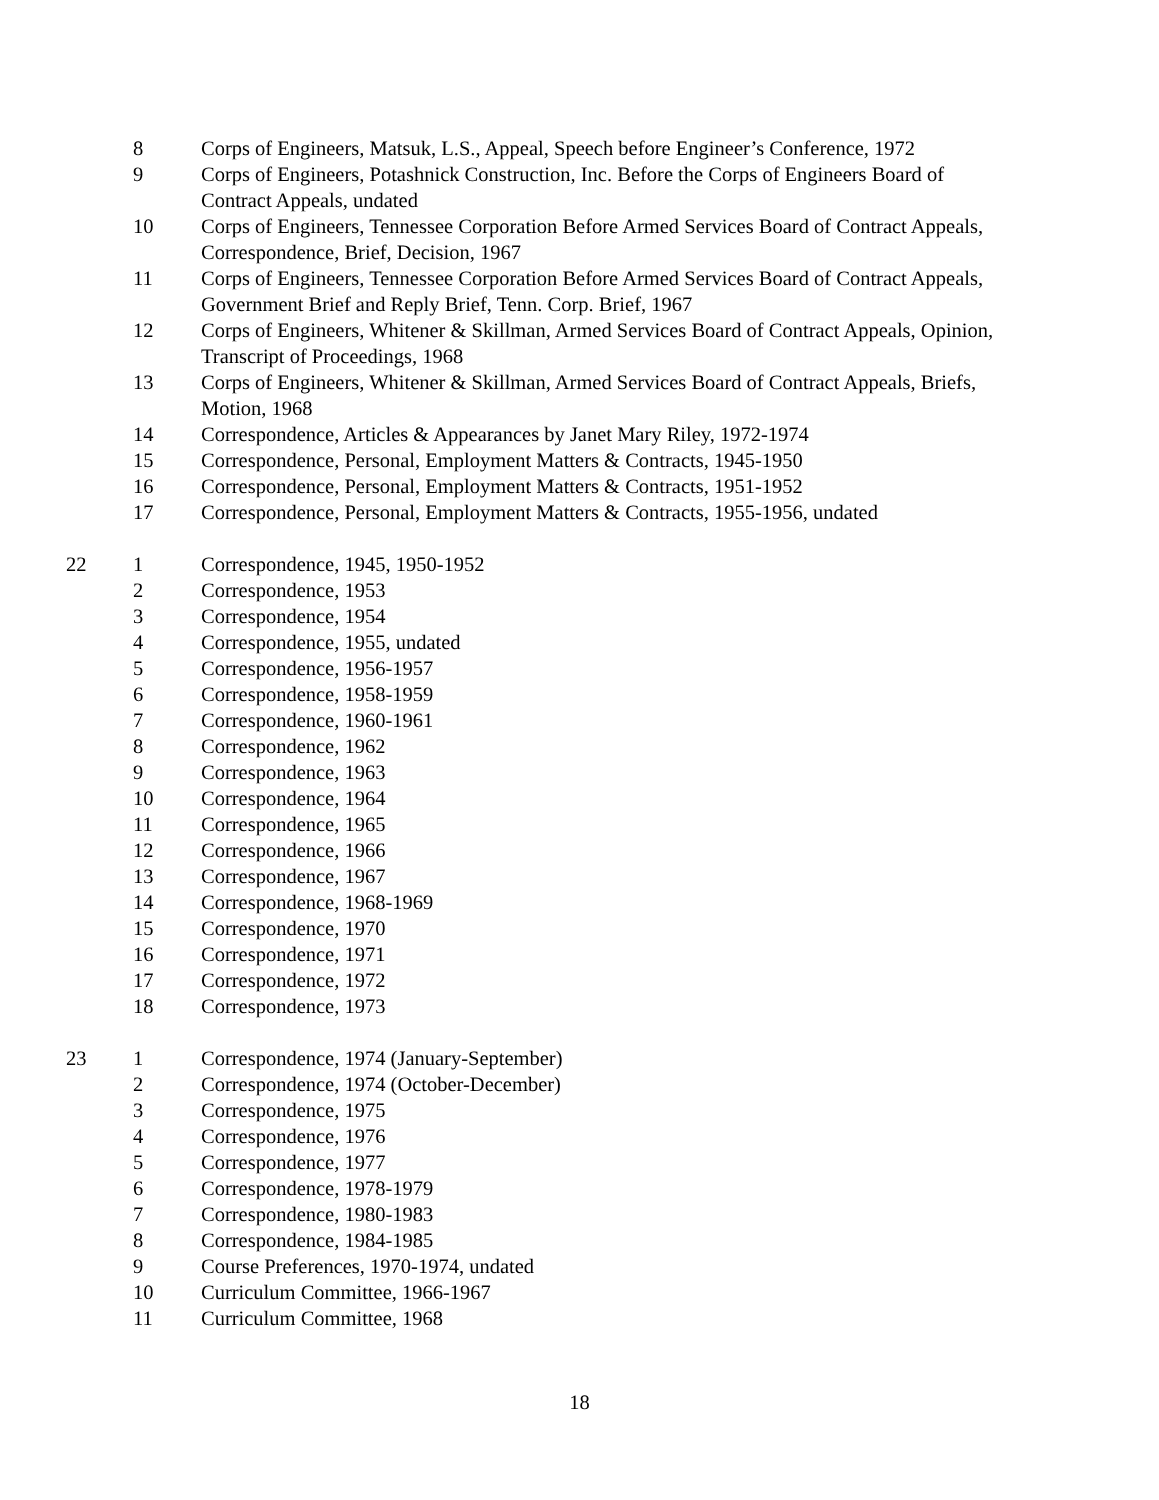| | 8 | Corps of Engineers, Matsuk, L.S., Appeal, Speech before Engineer’s Conference, 1972 |
| | 9 | Corps of Engineers, Potashnick Construction, Inc. Before the Corps of Engineers Board of Contract Appeals, undated |
| | 10 | Corps of Engineers, Tennessee Corporation Before Armed Services Board of Contract Appeals, Correspondence, Brief, Decision, 1967 |
| | 11 | Corps of Engineers, Tennessee Corporation Before Armed Services Board of Contract Appeals, Government Brief and Reply Brief, Tenn. Corp. Brief, 1967 |
| | 12 | Corps of Engineers, Whitener & Skillman, Armed Services Board of Contract Appeals, Opinion, Transcript of Proceedings, 1968 |
| | 13 | Corps of Engineers, Whitener & Skillman, Armed Services Board of Contract Appeals, Briefs, Motion, 1968 |
| | 14 | Correspondence, Articles & Appearances by Janet Mary Riley, 1972-1974 |
| | 15 | Correspondence, Personal, Employment Matters & Contracts, 1945-1950 |
| | 16 | Correspondence, Personal, Employment Matters & Contracts, 1951-1952 |
| | 17 | Correspondence, Personal, Employment Matters & Contracts, 1955-1956, undated |
| 22 | 1 | Correspondence, 1945, 1950-1952 |
| | 2 | Correspondence, 1953 |
| | 3 | Correspondence, 1954 |
| | 4 | Correspondence, 1955, undated |
| | 5 | Correspondence, 1956-1957 |
| | 6 | Correspondence, 1958-1959 |
| | 7 | Correspondence, 1960-1961 |
| | 8 | Correspondence, 1962 |
| | 9 | Correspondence, 1963 |
| | 10 | Correspondence, 1964 |
| | 11 | Correspondence, 1965 |
| | 12 | Correspondence, 1966 |
| | 13 | Correspondence, 1967 |
| | 14 | Correspondence, 1968-1969 |
| | 15 | Correspondence, 1970 |
| | 16 | Correspondence, 1971 |
| | 17 | Correspondence, 1972 |
| | 18 | Correspondence, 1973 |
| 23 | 1 | Correspondence, 1974 (January-September) |
| | 2 | Correspondence, 1974 (October-December) |
| | 3 | Correspondence, 1975 |
| | 4 | Correspondence, 1976 |
| | 5 | Correspondence, 1977 |
| | 6 | Correspondence, 1978-1979 |
| | 7 | Correspondence, 1980-1983 |
| | 8 | Correspondence, 1984-1985 |
| | 9 | Course Preferences, 1970-1974, undated |
| | 10 | Curriculum Committee, 1966-1967 |
| | 11 | Curriculum Committee, 1968 |
18